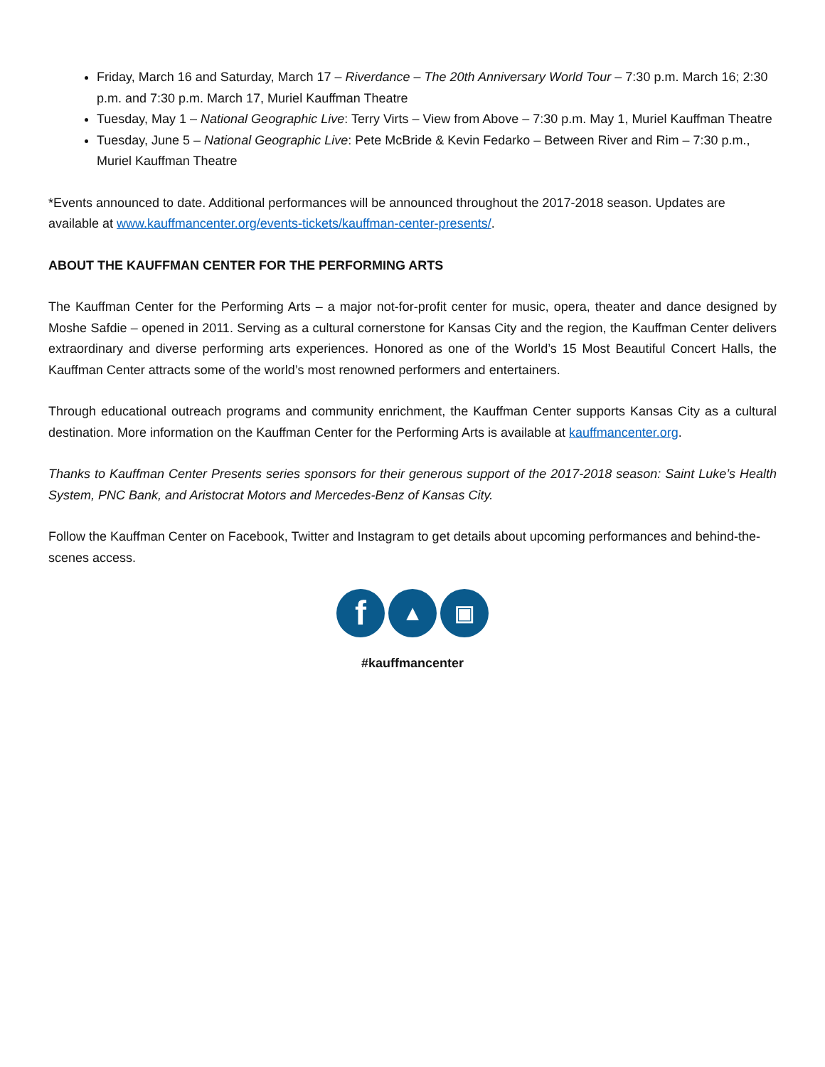Friday, March 16 and Saturday, March 17 – Riverdance – The 20th Anniversary World Tour – 7:30 p.m. March 16; 2:30 p.m. and 7:30 p.m. March 17, Muriel Kauffman Theatre
Tuesday, May 1 – National Geographic Live: Terry Virts – View from Above – 7:30 p.m. May 1, Muriel Kauffman Theatre
Tuesday, June 5 – National Geographic Live: Pete McBride & Kevin Fedarko – Between River and Rim – 7:30 p.m., Muriel Kauffman Theatre
*Events announced to date. Additional performances will be announced throughout the 2017-2018 season. Updates are available at www.kauffmancenter.org/events-tickets/kauffman-center-presents/.
ABOUT THE KAUFFMAN CENTER FOR THE PERFORMING ARTS
The Kauffman Center for the Performing Arts – a major not-for-profit center for music, opera, theater and dance designed by Moshe Safdie – opened in 2011. Serving as a cultural cornerstone for Kansas City and the region, the Kauffman Center delivers extraordinary and diverse performing arts experiences. Honored as one of the World’s 15 Most Beautiful Concert Halls, the Kauffman Center attracts some of the world’s most renowned performers and entertainers.
Through educational outreach programs and community enrichment, the Kauffman Center supports Kansas City as a cultural destination. More information on the Kauffman Center for the Performing Arts is available at kauffmancenter.org.
Thanks to Kauffman Center Presents series sponsors for their generous support of the 2017-2018 season: Saint Luke’s Health System, PNC Bank, and Aristocrat Motors and Mercedes-Benz of Kansas City.
Follow the Kauffman Center on Facebook, Twitter and Instagram to get details about upcoming performances and behind-the-scenes access.
f ▲ ▣
#kauffmancenter